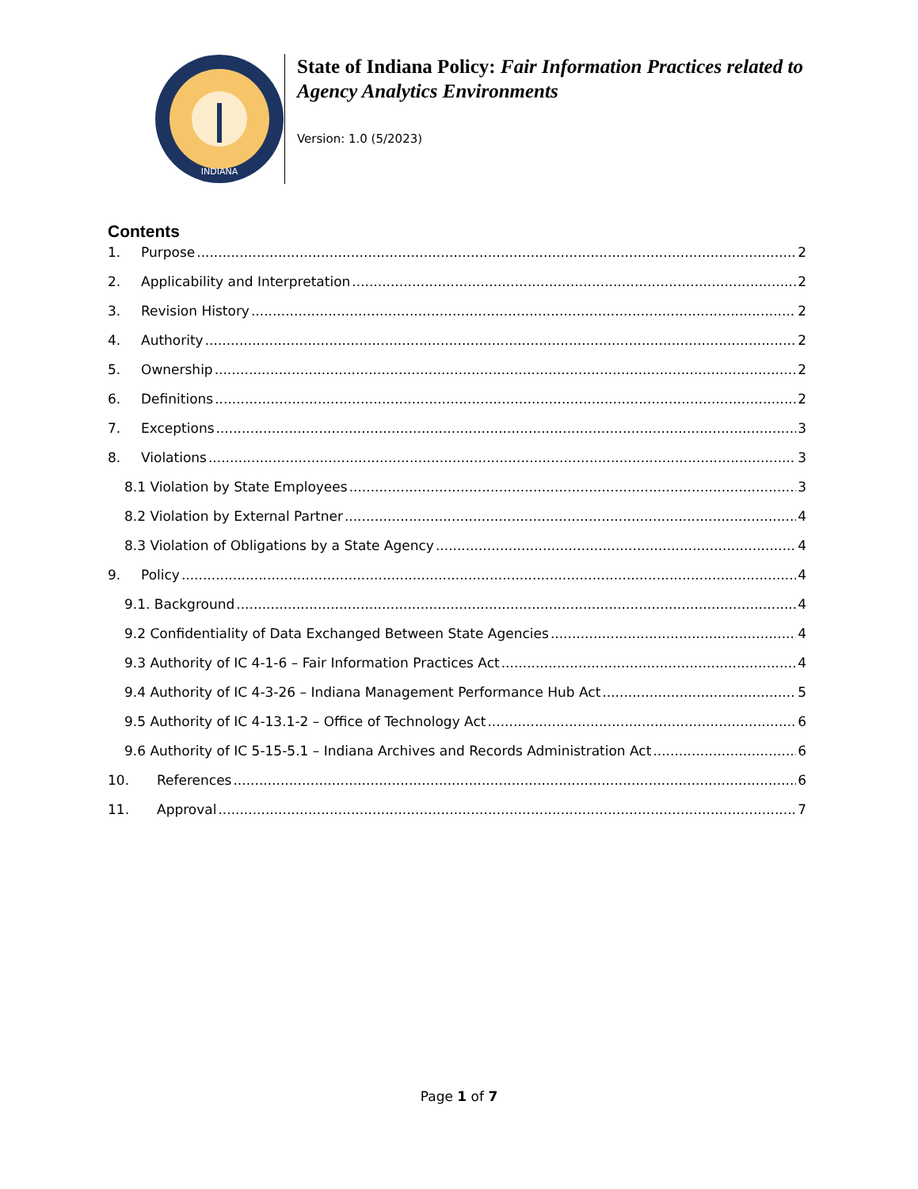INDIANA
State of Indiana Policy: Fair Information Practices related to Agency Analytics Environments
Version: 1.0 (5/2023)
Contents
1. Purpose 2
2. Applicability and Interpretation 2
3. Revision History 2
4. Authority 2
5. Ownership 2
6. Definitions 2
7. Exceptions 3
8. Violations 3
8.1 Violation by State Employees 3
8.2 Violation by External Partner 4
8.3 Violation of Obligations by a State Agency 4
9. Policy 4
9.1. Background 4
9.2 Confidentiality of Data Exchanged Between State Agencies 4
9.3 Authority of IC 4-1-6 – Fair Information Practices Act 4
9.4 Authority of IC 4-3-26 – Indiana Management Performance Hub Act 5
9.5 Authority of IC 4-13.1-2 – Office of Technology Act 6
9.6 Authority of IC 5-15-5.1 – Indiana Archives and Records Administration Act 6
10. References 6
11. Approval 7
Page 1 of 7